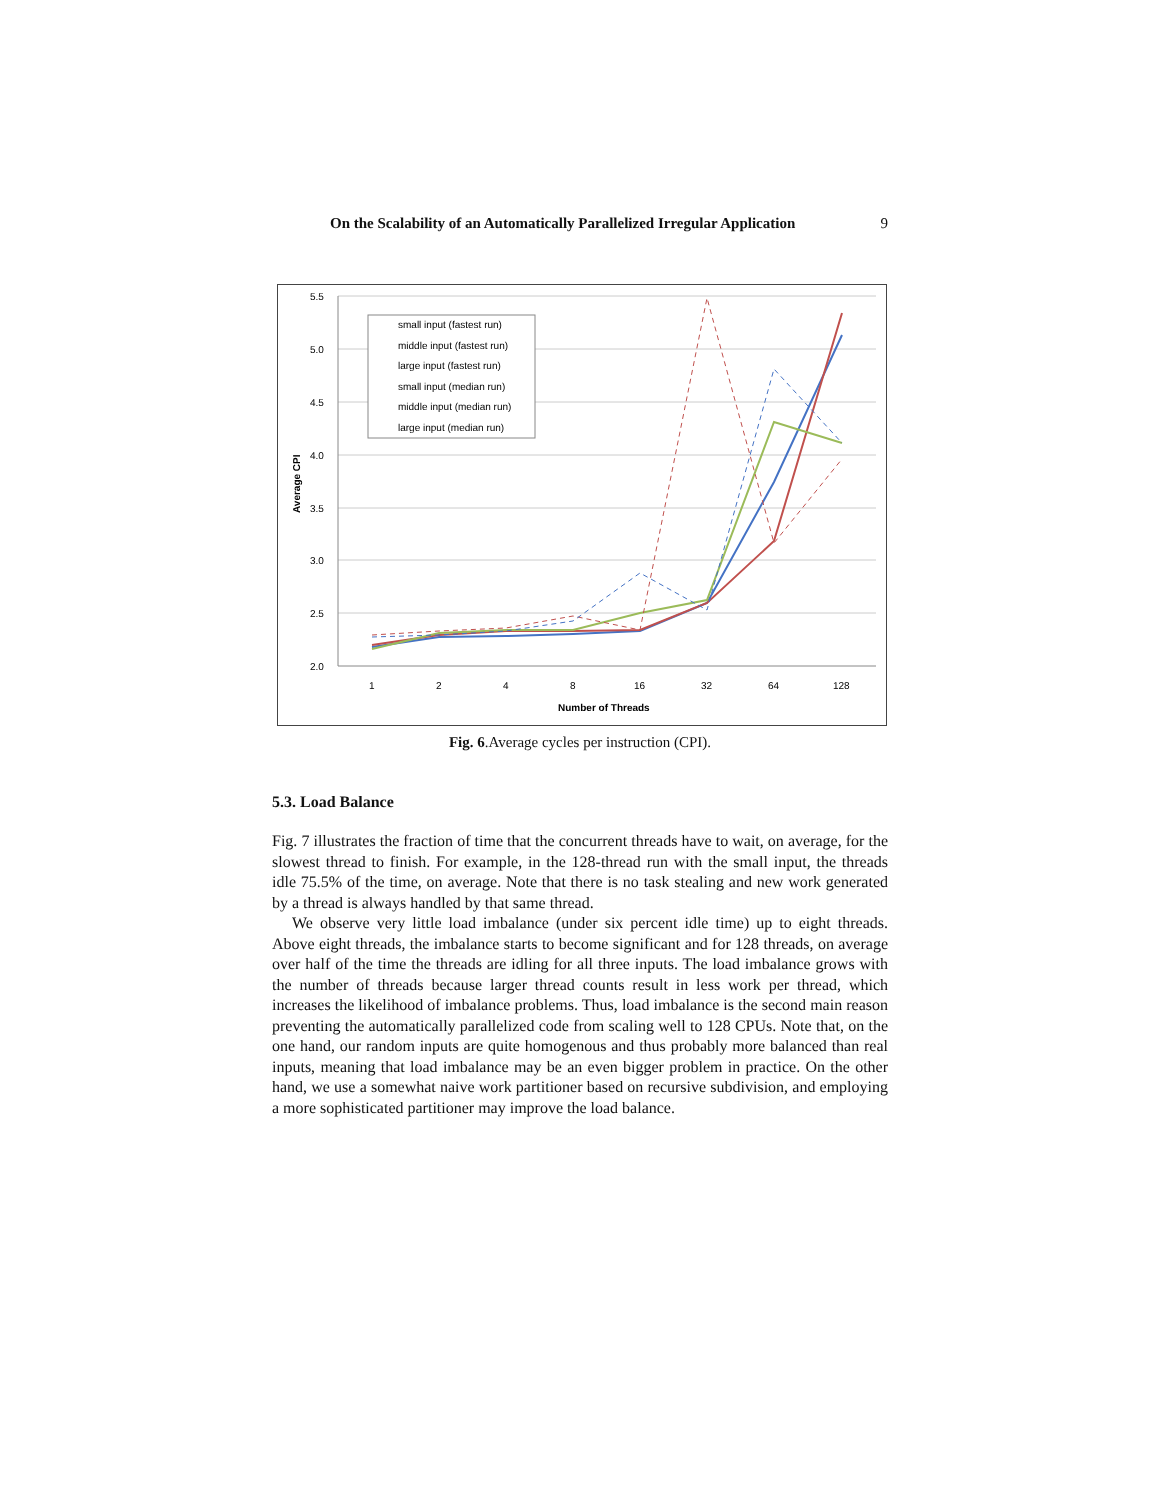On the Scalability of an Automatically Parallelized Irregular Application 9
5.5
5.0
4.5
4.0
3.5
3.0
2.5
2.0
1
2
4
8
16
32
64
128
Number of Threads
Average CPI
small input (fastest run)
middle input (fastest run)
large input (fastest run)
small input (median run)
middle input (median run)
large input (median run)
Fig. 6.Average cycles per instruction (CPI).
5.3. Load Balance
Fig. 7 illustrates the fraction of time that the concurrent threads have to wait, on average, for the slowest thread to finish. For example, in the 128-thread run with the small input, the threads idle 75.5% of the time, on average. Note that there is no task stealing and new work generated by a thread is always handled by that same thread.
We observe very little load imbalance (under six percent idle time) up to eight threads. Above eight threads, the imbalance starts to become significant and for 128 threads, on average over half of the time the threads are idling for all three inputs. The load imbalance grows with the number of threads because larger thread counts result in less work per thread, which increases the likelihood of imbalance problems. Thus, load imbalance is the second main reason preventing the automatically parallelized code from scaling well to 128 CPUs. Note that, on the one hand, our random inputs are quite homogenous and thus probably more balanced than real inputs, meaning that load imbalance may be an even bigger problem in practice. On the other hand, we use a somewhat naive work partitioner based on recursive subdivision, and employing a more sophisticated partitioner may improve the load balance.